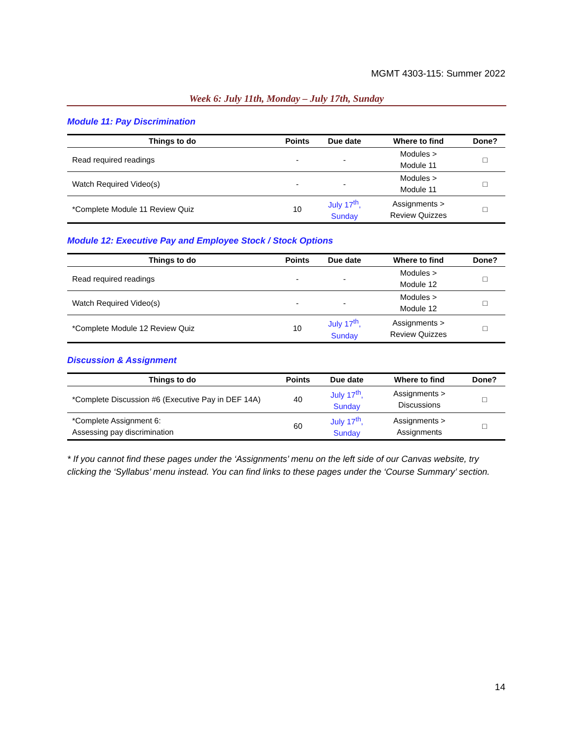MGMT 4303-115: Summer 2022
Week 6: July 11th, Monday – July 17th, Sunday
Module 11: Pay Discrimination
| Things to do | Points | Due date | Where to find | Done? |
| --- | --- | --- | --- | --- |
| Read required readings | - | - | Modules > Module 11 | □ |
| Watch Required Video(s) | - | - | Modules > Module 11 | □ |
| *Complete Module 11 Review Quiz | 10 | July 17<sup>th</sup>, Sunday | Assignments > Review Quizzes | □ |
Module 12: Executive Pay and Employee Stock / Stock Options
| Things to do | Points | Due date | Where to find | Done? |
| --- | --- | --- | --- | --- |
| Read required readings | - | - | Modules > Module 12 | □ |
| Watch Required Video(s) | - | - | Modules > Module 12 | □ |
| *Complete Module 12 Review Quiz | 10 | July 17<sup>th</sup>, Sunday | Assignments > Review Quizzes | □ |
Discussion & Assignment
| Things to do | Points | Due date | Where to find | Done? |
| --- | --- | --- | --- | --- |
| *Complete Discussion #6 (Executive Pay in DEF 14A) | 40 | July 17<sup>th</sup>, Sunday | Assignments > Discussions | □ |
| *Complete Assignment 6: Assessing pay discrimination | 60 | July 17<sup>th</sup>, Sunday | Assignments > Assignments | □ |
* If you cannot find these pages under the ‘Assignments’ menu on the left side of our Canvas website, try clicking the ‘Syllabus’ menu instead. You can find links to these pages under the ‘Course Summary’ section.
14